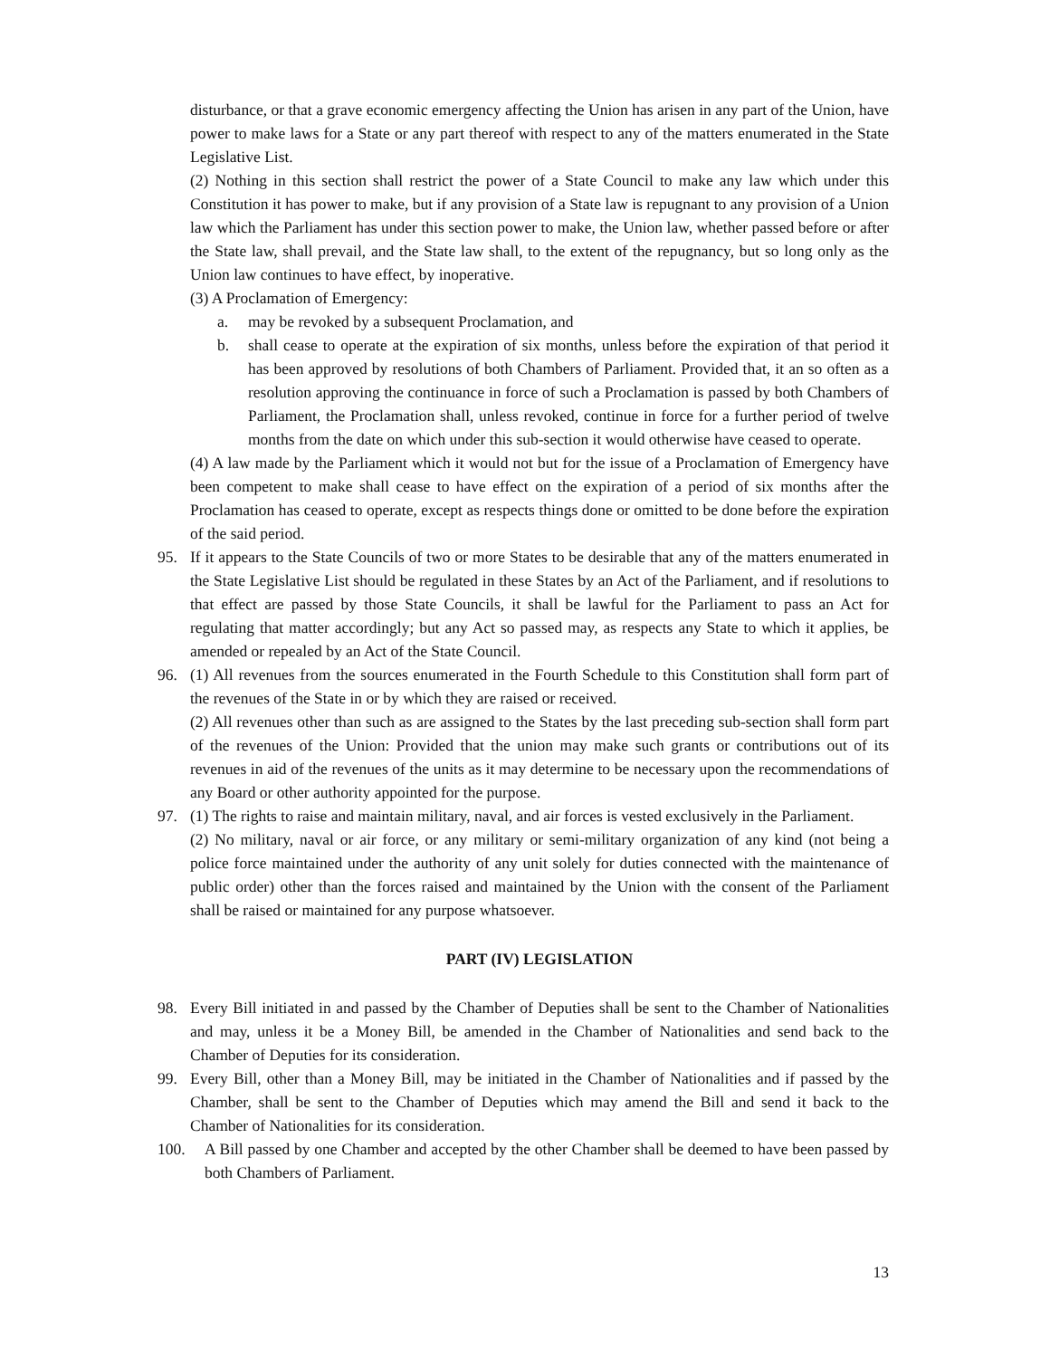disturbance, or that a grave economic emergency affecting the Union has arisen in any part of the Union, have power to make laws for a State or any part thereof with respect to any of the matters enumerated in the State Legislative List.
(2) Nothing in this section shall restrict the power of a State Council to make any law which under this Constitution it has power to make, but if any provision of a State law is repugnant to any provision of a Union law which the Parliament has under this section power to make, the Union law, whether passed before or after the State law, shall prevail, and the State law shall, to the extent of the repugnancy, but so long only as the Union law continues to have effect, by inoperative.
(3) A Proclamation of Emergency:
a. may be revoked by a subsequent Proclamation, and
b. shall cease to operate at the expiration of six months, unless before the expiration of that period it has been approved by resolutions of both Chambers of Parliament. Provided that, it an so often as a resolution approving the continuance in force of such a Proclamation is passed by both Chambers of Parliament, the Proclamation shall, unless revoked, continue in force for a further period of twelve months from the date on which under this sub-section it would otherwise have ceased to operate.
(4) A law made by the Parliament which it would not but for the issue of a Proclamation of Emergency have been competent to make shall cease to have effect on the expiration of a period of six months after the Proclamation has ceased to operate, except as respects things done or omitted to be done before the expiration of the said period.
95. If it appears to the State Councils of two or more States to be desirable that any of the matters enumerated in the State Legislative List should be regulated in these States by an Act of the Parliament, and if resolutions to that effect are passed by those State Councils, it shall be lawful for the Parliament to pass an Act for regulating that matter accordingly; but any Act so passed may, as respects any State to which it applies, be amended or repealed by an Act of the State Council.
96. (1) All revenues from the sources enumerated in the Fourth Schedule to this Constitution shall form part of the revenues of the State in or by which they are raised or received.
(2) All revenues other than such as are assigned to the States by the last preceding sub-section shall form part of the revenues of the Union: Provided that the union may make such grants or contributions out of its revenues in aid of the revenues of the units as it may determine to be necessary upon the recommendations of any Board or other authority appointed for the purpose.
97. (1) The rights to raise and maintain military, naval, and air forces is vested exclusively in the Parliament.
(2) No military, naval or air force, or any military or semi-military organization of any kind (not being a police force maintained under the authority of any unit solely for duties connected with the maintenance of public order) other than the forces raised and maintained by the Union with the consent of the Parliament shall be raised or maintained for any purpose whatsoever.
PART (IV) LEGISLATION
98. Every Bill initiated in and passed by the Chamber of Deputies shall be sent to the Chamber of Nationalities and may, unless it be a Money Bill, be amended in the Chamber of Nationalities and send back to the Chamber of Deputies for its consideration.
99. Every Bill, other than a Money Bill, may be initiated in the Chamber of Nationalities and if passed by the Chamber, shall be sent to the Chamber of Deputies which may amend the Bill and send it back to the Chamber of Nationalities for its consideration.
100. A Bill passed by one Chamber and accepted by the other Chamber shall be deemed to have been passed by both Chambers of Parliament.
13